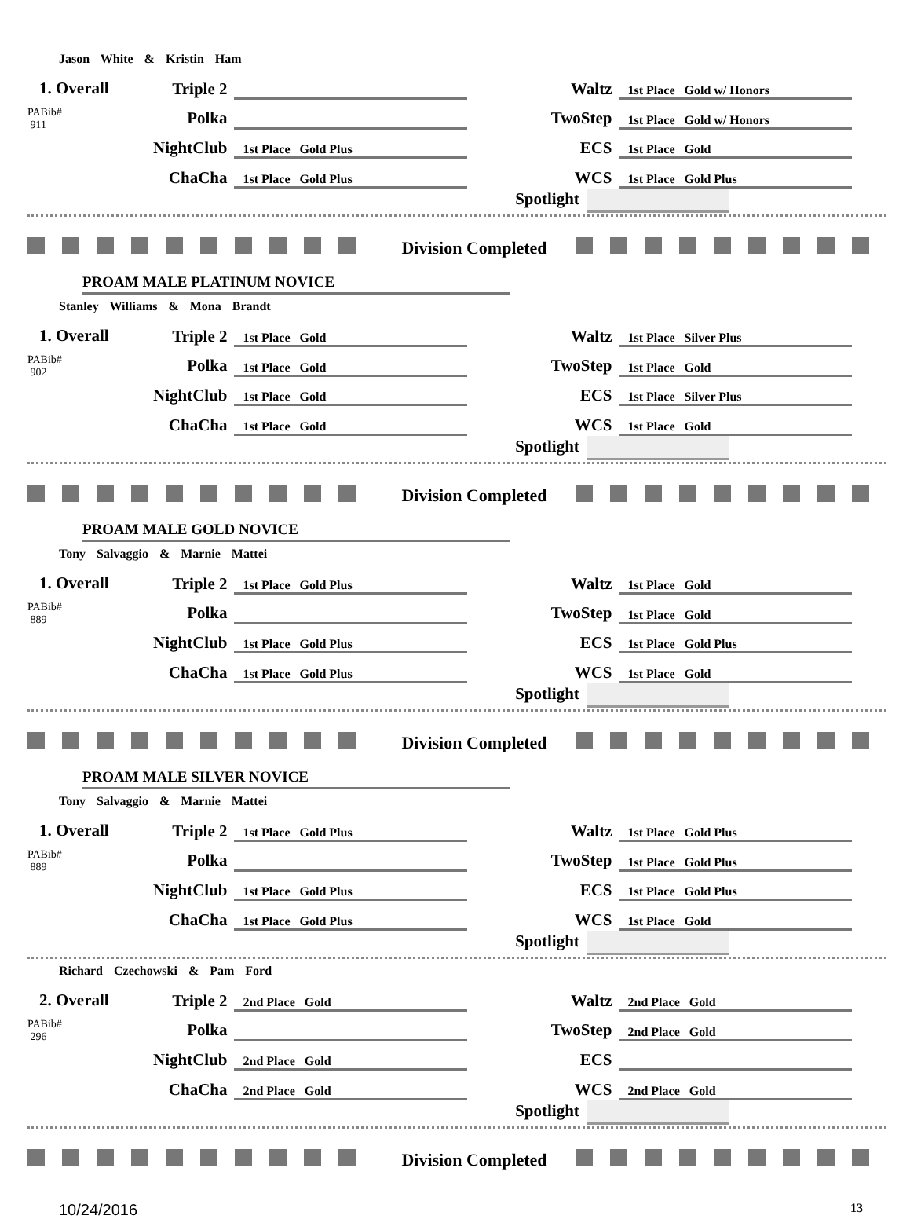Jason White & Kristin Ham
1. Overall
PABib#
911
| Triple 2 | | Waltz | 1st Place Gold w/ Honors |
| Polka | | TwoStep | 1st Place Gold w/ Honors |
| NightClub | 1st Place Gold Plus | ECS | 1st Place Gold |
| ChaCha | 1st Place Gold Plus | WCS | 1st Place Gold Plus |
Spotlight
Division Completed
PROAM MALE PLATINUM NOVICE
Stanley Williams & Mona Brandt
1. Overall
PABib#
902
| Triple 2 | 1st Place Gold | Waltz | 1st Place Silver Plus |
| Polka | 1st Place Gold | TwoStep | 1st Place Gold |
| NightClub | 1st Place Gold | ECS | 1st Place Silver Plus |
| ChaCha | 1st Place Gold | WCS | 1st Place Gold |
Spotlight
Division Completed
PROAM MALE GOLD NOVICE
Tony Salvaggio & Marnie Mattei
1. Overall
PABib#
889
| Triple 2 | 1st Place Gold Plus | Waltz | 1st Place Gold |
| Polka | | TwoStep | 1st Place Gold |
| NightClub | 1st Place Gold Plus | ECS | 1st Place Gold Plus |
| ChaCha | 1st Place Gold Plus | WCS | 1st Place Gold |
Spotlight
Division Completed
PROAM MALE SILVER NOVICE
Tony Salvaggio & Marnie Mattei
1. Overall
PABib#
889
| Triple 2 | 1st Place Gold Plus | Waltz | 1st Place Gold Plus |
| Polka | | TwoStep | 1st Place Gold Plus |
| NightClub | 1st Place Gold Plus | ECS | 1st Place Gold Plus |
| ChaCha | 1st Place Gold Plus | WCS | 1st Place Gold |
Spotlight
Richard Czechowski & Pam Ford
2. Overall
PABib#
296
| Triple 2 | 2nd Place Gold | Waltz | 2nd Place Gold |
| Polka | | TwoStep | 2nd Place Gold |
| NightClub | 2nd Place Gold | ECS | |
| ChaCha | 2nd Place Gold | WCS | 2nd Place Gold |
Spotlight
Division Completed
10/24/2016 13